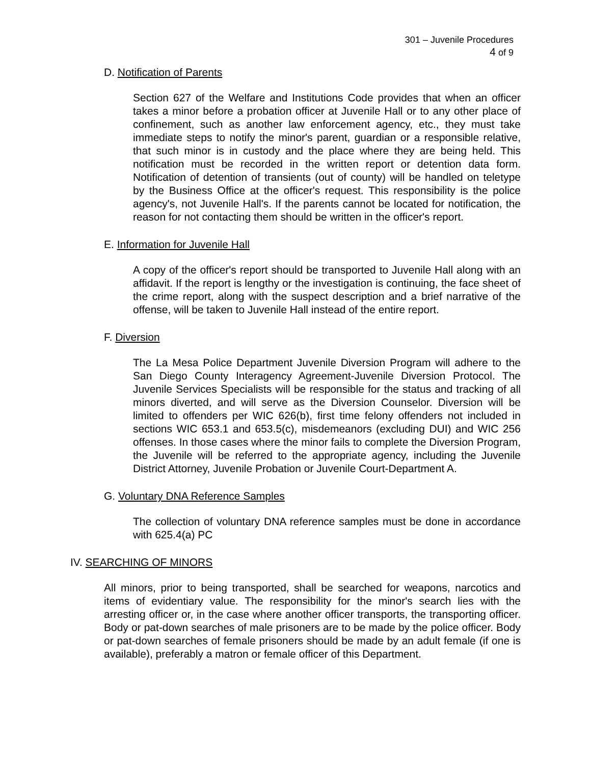301 – Juvenile Procedures
4 of 9
D. Notification of Parents
Section 627 of the Welfare and Institutions Code provides that when an officer takes a minor before a probation officer at Juvenile Hall or to any other place of confinement, such as another law enforcement agency, etc., they must take immediate steps to notify the minor's parent, guardian or a responsible relative, that such minor is in custody and the place where they are being held. This notification must be recorded in the written report or detention data form. Notification of detention of transients (out of county) will be handled on teletype by the Business Office at the officer's request. This responsibility is the police agency's, not Juvenile Hall's. If the parents cannot be located for notification, the reason for not contacting them should be written in the officer's report.
E. Information for Juvenile Hall
A copy of the officer's report should be transported to Juvenile Hall along with an affidavit. If the report is lengthy or the investigation is continuing, the face sheet of the crime report, along with the suspect description and a brief narrative of the offense, will be taken to Juvenile Hall instead of the entire report.
F. Diversion
The La Mesa Police Department Juvenile Diversion Program will adhere to the San Diego County Interagency Agreement-Juvenile Diversion Protocol. The Juvenile Services Specialists will be responsible for the status and tracking of all minors diverted, and will serve as the Diversion Counselor. Diversion will be limited to offenders per WIC 626(b), first time felony offenders not included in sections WIC 653.1 and 653.5(c), misdemeanors (excluding DUI) and WIC 256 offenses. In those cases where the minor fails to complete the Diversion Program, the Juvenile will be referred to the appropriate agency, including the Juvenile District Attorney, Juvenile Probation or Juvenile Court-Department A.
G. Voluntary DNA Reference Samples
The collection of voluntary DNA reference samples must be done in accordance with 625.4(a) PC
IV. SEARCHING OF MINORS
All minors, prior to being transported, shall be searched for weapons, narcotics and items of evidentiary value. The responsibility for the minor's search lies with the arresting officer or, in the case where another officer transports, the transporting officer. Body or pat-down searches of male prisoners are to be made by the police officer. Body or pat-down searches of female prisoners should be made by an adult female (if one is available), preferably a matron or female officer of this Department.